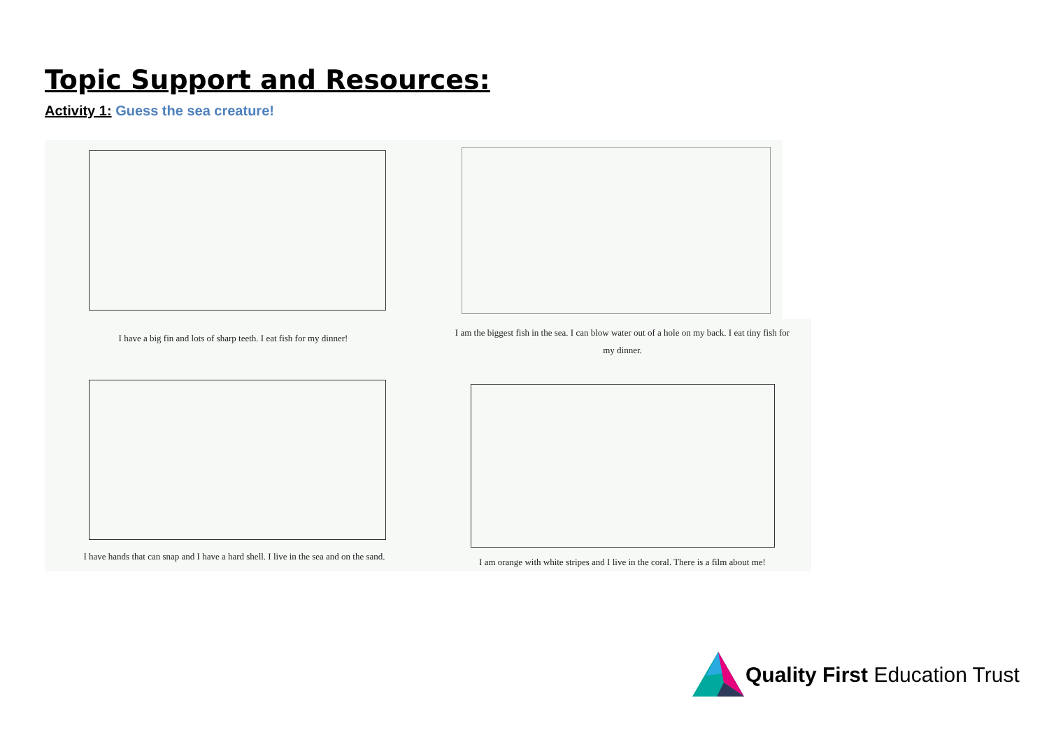Topic Support and Resources:
Activity 1: Guess the sea creature!
I have a big fin and lots of sharp teeth. I eat fish for my dinner!
I am the biggest fish in the sea. I can blow water out of a hole on my back. I eat tiny fish for my dinner.
I have hands that can snap and I have a hard shell. I live in the sea and on the sand.
I am orange with white stripes and I live in the coral. There is a film about me!
Quality First Education Trust